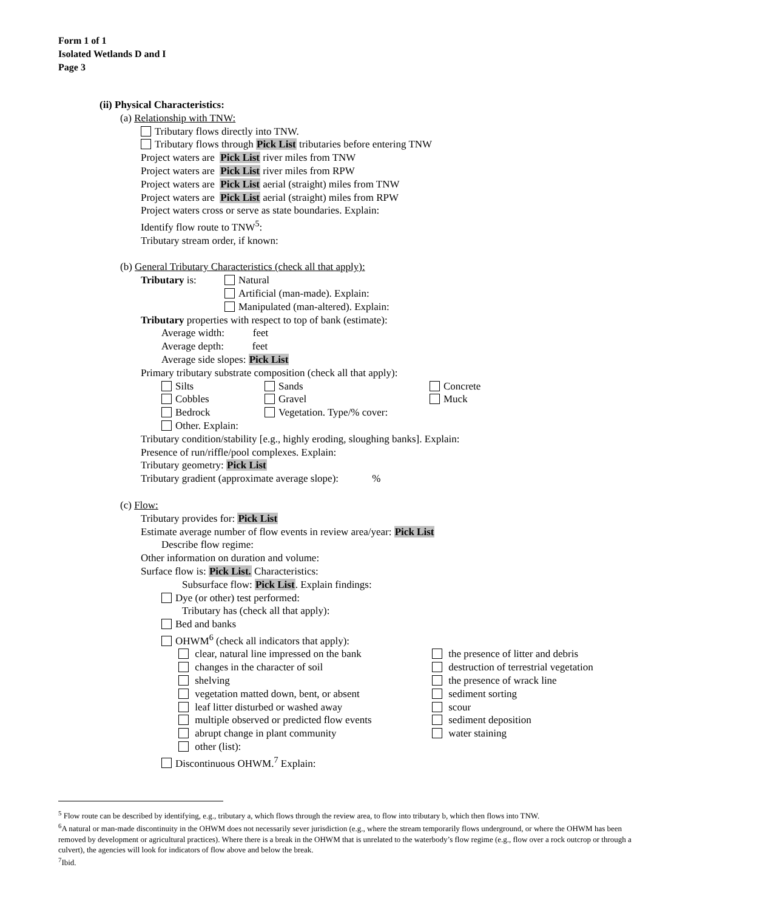Form 1 of 1
Isolated Wetlands D and I
Page 3
(ii) Physical Characteristics:
(a) Relationship with TNW:
Tributary flows directly into TNW.
Tributary flows through Pick List tributaries before entering TNW
Project waters are Pick List river miles from TNW
Project waters are Pick List river miles from RPW
Project waters are Pick List aerial (straight) miles from TNW
Project waters are Pick List aerial (straight) miles from RPW
Project waters cross or serve as state boundaries. Explain:
Identify flow route to TNW<sup>5</sup>:
Tributary stream order, if known:
(b) General Tributary Characteristics (check all that apply):
Tributary is: Natural
Artificial (man-made). Explain:
Manipulated (man-altered). Explain:
Tributary properties with respect to top of bank (estimate):
Average width: feet
Average depth: feet
Average side slopes: Pick List
Primary tributary substrate composition (check all that apply):
Silts Sands Concrete
Cobbles Gravel Muck
Bedrock Vegetation. Type/% cover:
Other. Explain:
Tributary condition/stability [e.g., highly eroding, sloughing banks]. Explain:
Presence of run/riffle/pool complexes. Explain:
Tributary geometry: Pick List
Tributary gradient (approximate average slope): %
(c) Flow:
Tributary provides for: Pick List
Estimate average number of flow events in review area/year: Pick List
Describe flow regime:
Other information on duration and volume:
Surface flow is: Pick List. Characteristics:
Subsurface flow: Pick List. Explain findings:
Dye (or other) test performed:
Tributary has (check all that apply):
Bed and banks
OHWM<sup>6</sup> (check all indicators that apply):
clear, natural line impressed on the bank
changes in the character of soil
shelving
vegetation matted down, bent, or absent
leaf litter disturbed or washed away
multiple observed or predicted flow events
abrupt change in plant community
other (list):
the presence of litter and debris
destruction of terrestrial vegetation
the presence of wrack line
sediment sorting
scour
sediment deposition
water staining
Discontinuous OHWM.<sup>7</sup> Explain:
<sup>5</sup> Flow route can be described by identifying, e.g., tributary a, which flows through the review area, to flow into tributary b, which then flows into TNW.
<sup>6</sup> A natural or man-made discontinuity in the OHWM does not necessarily sever jurisdiction (e.g., where the stream temporarily flows underground, or where the OHWM has been removed by development or agricultural practices). Where there is a break in the OHWM that is unrelated to the waterbody’s flow regime (e.g., flow over a rock outcrop or through a culvert), the agencies will look for indicators of flow above and below the break.
<sup>7</sup> Ibid.